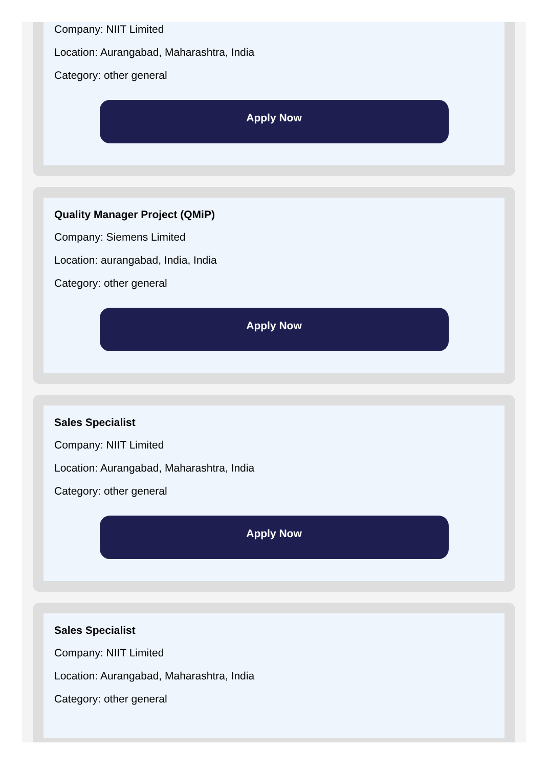Company: NIIT Limited
Location: Aurangabad, Maharashtra, India
Category: other general
Apply Now
Quality Manager Project (QMiP)
Company: Siemens Limited
Location: aurangabad, India, India
Category: other general
Apply Now
Sales Specialist
Company: NIIT Limited
Location: Aurangabad, Maharashtra, India
Category: other general
Apply Now
Sales Specialist
Company: NIIT Limited
Location: Aurangabad, Maharashtra, India
Category: other general